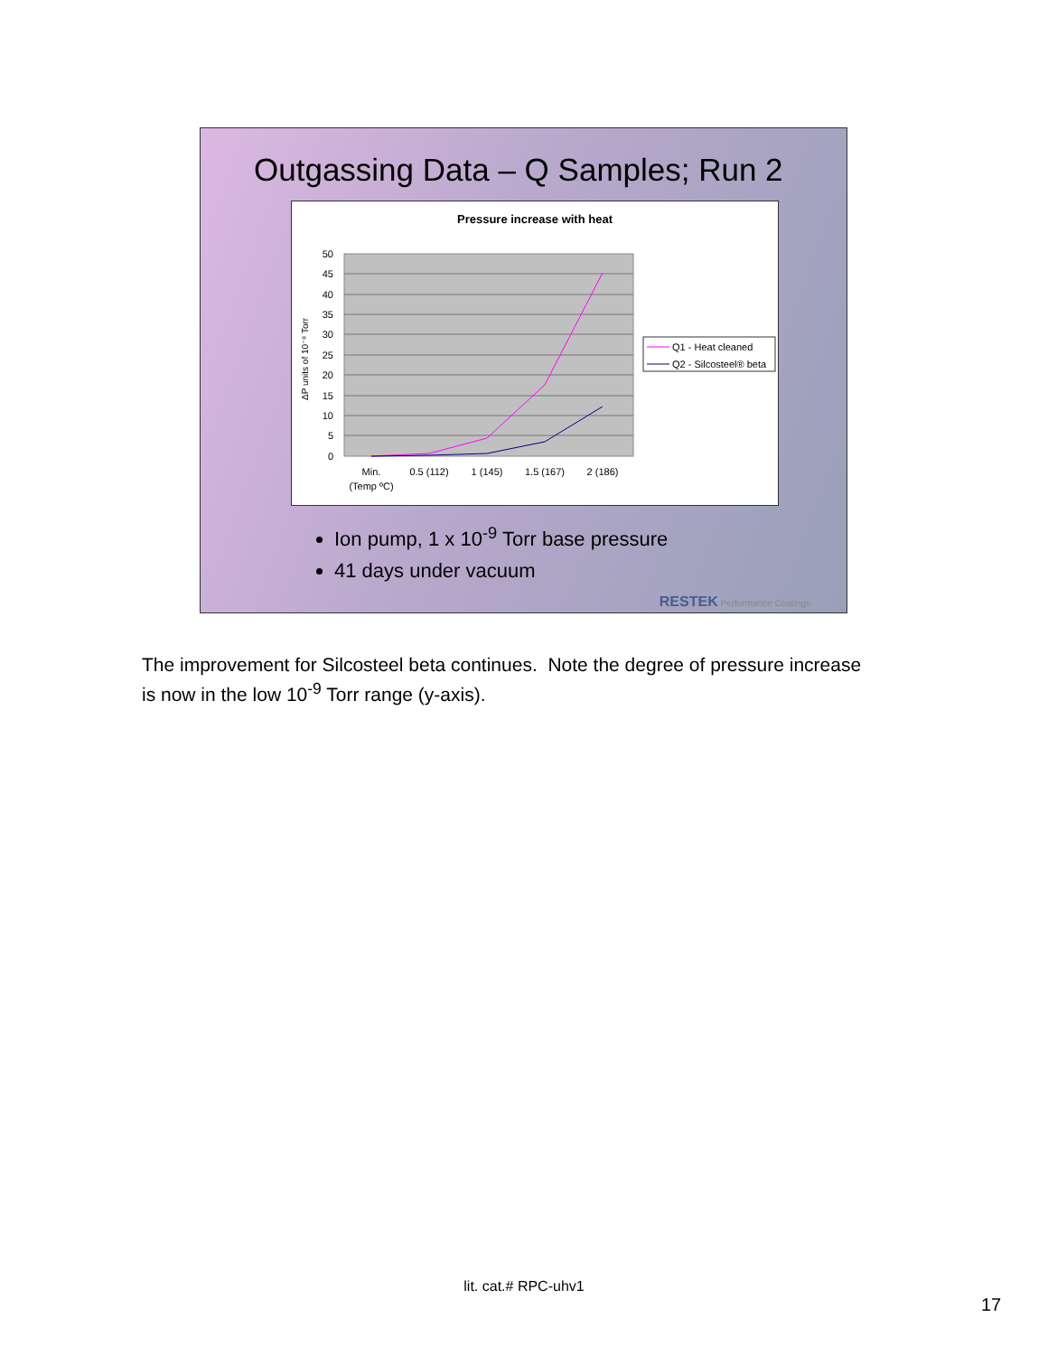Outgassing Data – Q Samples; Run 2
Pressure increase with heat
50
45
40
35
30
25
20
15
10
5
0
ΔP units of 10⁻⁸ Torr
Min.
(Temp ºC)
0.5 (112)
1 (145)
1.5 (167)
2 (186)
Q1 - Heat cleaned
Q2 - Silcosteel® beta
Ion pump, 1 x 10<sup>-9</sup> Torr base pressure
41 days under vacuum
RESTEK Performance Coatings
The improvement for Silcosteel beta continues. Note the degree of pressure increase is now in the low 10<sup>-9</sup> Torr range (y-axis).
lit. cat.# RPC-uhv1
17